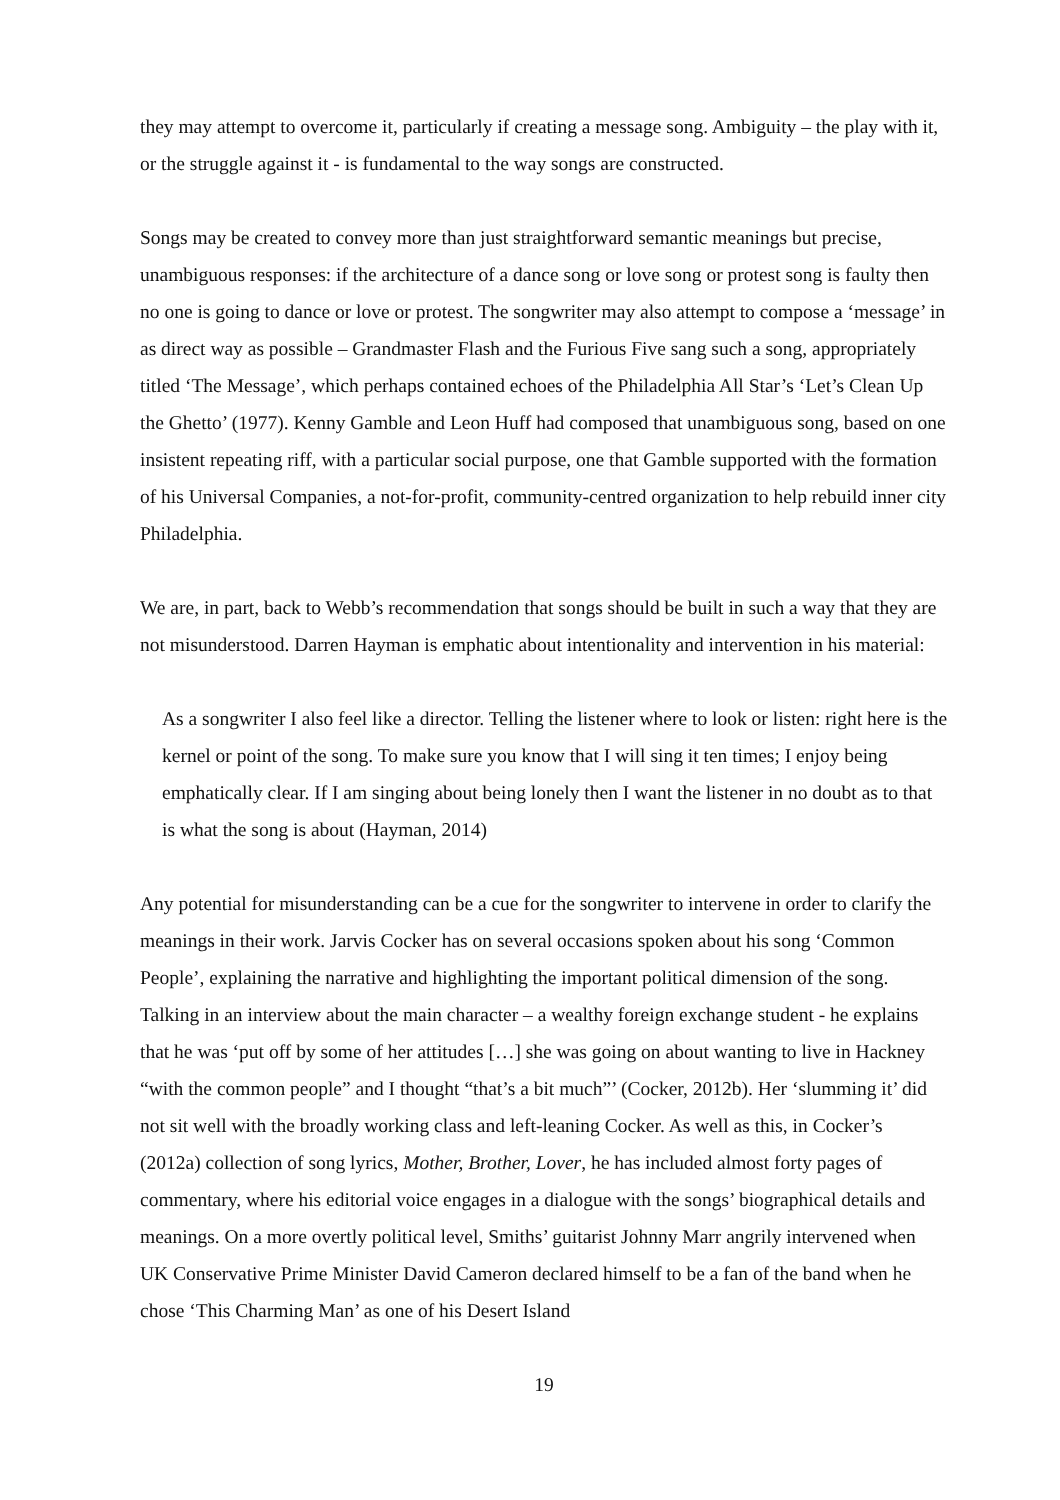they may attempt to overcome it, particularly if creating a message song. Ambiguity – the play with it, or the struggle against it - is fundamental to the way songs are constructed.
Songs may be created to convey more than just straightforward semantic meanings but precise, unambiguous responses: if the architecture of a dance song or love song or protest song is faulty then no one is going to dance or love or protest. The songwriter may also attempt to compose a ‘message’ in as direct way as possible – Grandmaster Flash and the Furious Five sang such a song, appropriately titled ‘The Message’, which perhaps contained echoes of the Philadelphia All Star’s ‘Let’s Clean Up the Ghetto’ (1977). Kenny Gamble and Leon Huff had composed that unambiguous song, based on one insistent repeating riff, with a particular social purpose, one that Gamble supported with the formation of his Universal Companies, a not-for-profit, community-centred organization to help rebuild inner city Philadelphia.
We are, in part, back to Webb’s recommendation that songs should be built in such a way that they are not misunderstood. Darren Hayman is emphatic about intentionality and intervention in his material:
As a songwriter I also feel like a director. Telling the listener where to look or listen: right here is the kernel or point of the song. To make sure you know that I will sing it ten times; I enjoy being emphatically clear. If I am singing about being lonely then I want the listener in no doubt as to that is what the song is about (Hayman, 2014)
Any potential for misunderstanding can be a cue for the songwriter to intervene in order to clarify the meanings in their work. Jarvis Cocker has on several occasions spoken about his song ‘Common People’, explaining the narrative and highlighting the important political dimension of the song. Talking in an interview about the main character – a wealthy foreign exchange student - he explains that he was ‘put off by some of her attitudes […] she was going on about wanting to live in Hackney “with the common people” and I thought “that’s a bit much”’ (Cocker, 2012b). Her ‘slumming it’ did not sit well with the broadly working class and left-leaning Cocker. As well as this, in Cocker’s (2012a) collection of song lyrics, Mother, Brother, Lover, he has included almost forty pages of commentary, where his editorial voice engages in a dialogue with the songs’ biographical details and meanings. On a more overtly political level, Smiths’ guitarist Johnny Marr angrily intervened when UK Conservative Prime Minister David Cameron declared himself to be a fan of the band when he chose ‘This Charming Man’ as one of his Desert Island
19